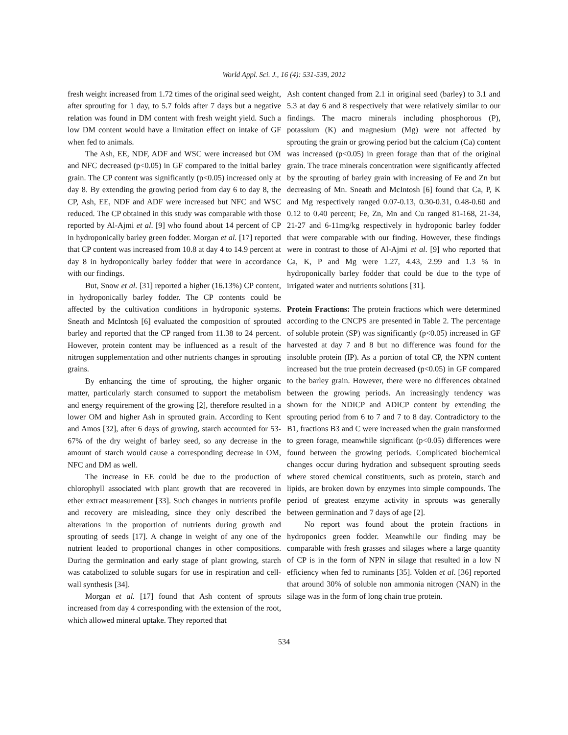World Appl. Sci. J., 16 (4): 531-539, 2012
fresh weight increased from 1.72 times of the original seed weight, after sprouting for 1 day, to 5.7 folds after 7 days but a negative relation was found in DM content with fresh weight yield. Such a low DM content would have a limitation effect on intake of GF when fed to animals.
The Ash, EE, NDF, ADF and WSC were increased but OM and NFC decreased (p<0.05) in GF compared to the initial barley grain. The CP content was significantly (p<0.05) increased only at day 8. By extending the growing period from day 6 to day 8, the CP, Ash, EE, NDF and ADF were increased but NFC and WSC reduced. The CP obtained in this study was comparable with those reported by Al-Ajmi et al. [9] who found about 14 percent of CP in hydroponically barley green fodder. Morgan et al. [17] reported that CP content was increased from 10.8 at day 4 to 14.9 percent at day 8 in hydroponically barley fodder that were in accordance with our findings.
But, Snow et al. [31] reported a higher (16.13%) CP content, in hydroponically barley fodder. The CP contents could be affected by the cultivation conditions in hydroponic systems. Sneath and McIntosh [6] evaluated the composition of sprouted barley and reported that the CP ranged from 11.38 to 24 percent. However, protein content may be influenced as a result of the nitrogen supplementation and other nutrients changes in sprouting grains.
By enhancing the time of sprouting, the higher organic matter, particularly starch consumed to support the metabolism and energy requirement of the growing [2], therefore resulted in a lower OM and higher Ash in sprouted grain. According to Kent and Amos [32], after 6 days of growing, starch accounted for 53-67% of the dry weight of barley seed, so any decrease in the amount of starch would cause a corresponding decrease in OM, NFC and DM as well.
The increase in EE could be due to the production of chlorophyll associated with plant growth that are recovered in ether extract measurement [33]. Such changes in nutrients profile and recovery are misleading, since they only described the alterations in the proportion of nutrients during growth and sprouting of seeds [17]. A change in weight of any one of the nutrient leaded to proportional changes in other compositions. During the germination and early stage of plant growing, starch was catabolized to soluble sugars for use in respiration and cell-wall synthesis [34].
Morgan et al. [17] found that Ash content of sprouts increased from day 4 corresponding with the extension of the root, which allowed mineral uptake. They reported that
Ash content changed from 2.1 in original seed (barley) to 3.1 and 5.3 at day 6 and 8 respectively that were relatively similar to our findings. The macro minerals including phosphorous (P), potassium (K) and magnesium (Mg) were not affected by sprouting the grain or growing period but the calcium (Ca) content was increased (p<0.05) in green forage than that of the original grain. The trace minerals concentration were significantly affected by the sprouting of barley grain with increasing of Fe and Zn but decreasing of Mn. Sneath and McIntosh [6] found that Ca, P, K and Mg respectively ranged 0.07-0.13, 0.30-0.31, 0.48-0.60 and 0.12 to 0.40 percent; Fe, Zn, Mn and Cu ranged 81-168, 21-34, 21-27 and 6-11mg/kg respectively in hydroponic barley fodder that were comparable with our finding. However, these findings were in contrast to those of Al-Ajmi et al. [9] who reported that Ca, K, P and Mg were 1.27, 4.43, 2.99 and 1.3 % in hydroponically barley fodder that could be due to the type of irrigated water and nutrients solutions [31].
Protein Fractions: The protein fractions which were determined according to the CNCPS are presented in Table 2. The percentage of soluble protein (SP) was significantly (p<0.05) increased in GF harvested at day 7 and 8 but no difference was found for the insoluble protein (IP). As a portion of total CP, the NPN content increased but the true protein decreased (p<0.05) in GF compared to the barley grain. However, there were no differences obtained between the growing periods. An increasingly tendency was shown for the NDICP and ADICP content by extending the sprouting period from 6 to 7 and 7 to 8 day. Contradictory to the B1, fractions B3 and C were increased when the grain transformed to green forage, meanwhile significant (p<0.05) differences were found between the growing periods. Complicated biochemical changes occur during hydration and subsequent sprouting seeds where stored chemical constituents, such as protein, starch and lipids, are broken down by enzymes into simple compounds. The period of greatest enzyme activity in sprouts was generally between germination and 7 days of age [2].
No report was found about the protein fractions in hydroponics green fodder. Meanwhile our finding may be comparable with fresh grasses and silages where a large quantity of CP is in the form of NPN in silage that resulted in a low N efficiency when fed to ruminants [35]. Volden et al. [36] reported that around 30% of soluble non ammonia nitrogen (NAN) in the silage was in the form of long chain true protein.
534